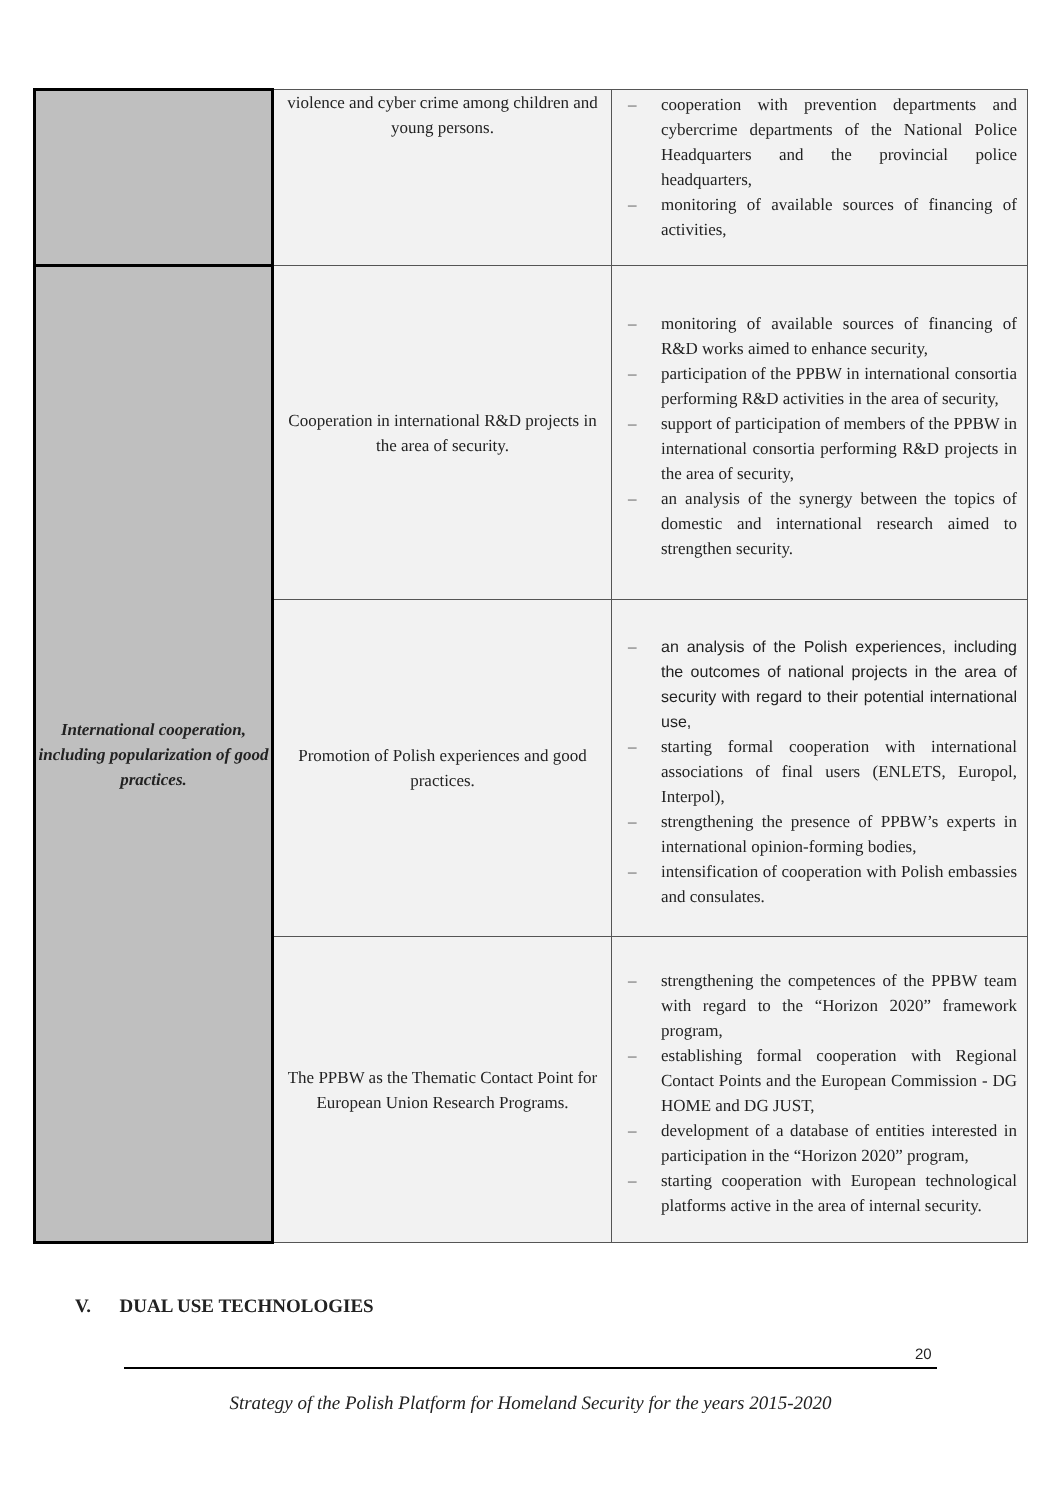| | violence and cyber crime among children and young persons. | – cooperation with prevention departments and cybercrime departments of the National Police Headquarters and the provincial police headquarters, – monitoring of available sources of financing of activities, |
| International cooperation, including popularization of good practices. | Cooperation in international R&D projects in the area of security. | – monitoring of available sources of financing of R&D works aimed to enhance security, – participation of the PPBW in international consortia performing R&D activities in the area of security, – support of participation of members of the PPBW in international consortia performing R&D projects in the area of security, – an analysis of the synergy between the topics of domestic and international research aimed to strengthen security. |
| | Promotion of Polish experiences and good practices. | – an analysis of the Polish experiences, including the outcomes of national projects in the area of security with regard to their potential international use, – starting formal cooperation with international associations of final users (ENLETS, Europol, Interpol), – strengthening the presence of PPBW’s experts in international opinion-forming bodies, – intensification of cooperation with Polish embassies and consulates. |
| | The PPBW as the Thematic Contact Point for European Union Research Programs. | – strengthening the competences of the PPBW team with regard to the “Horizon 2020” framework program, – establishing formal cooperation with Regional Contact Points and the European Commission - DG HOME and DG JUST, – development of a database of entities interested in participation in the “Horizon 2020” program, – starting cooperation with European technological platforms active in the area of internal security. |
V. DUAL USE TECHNOLOGIES
20
Strategy of the Polish Platform for Homeland Security for the years 2015-2020